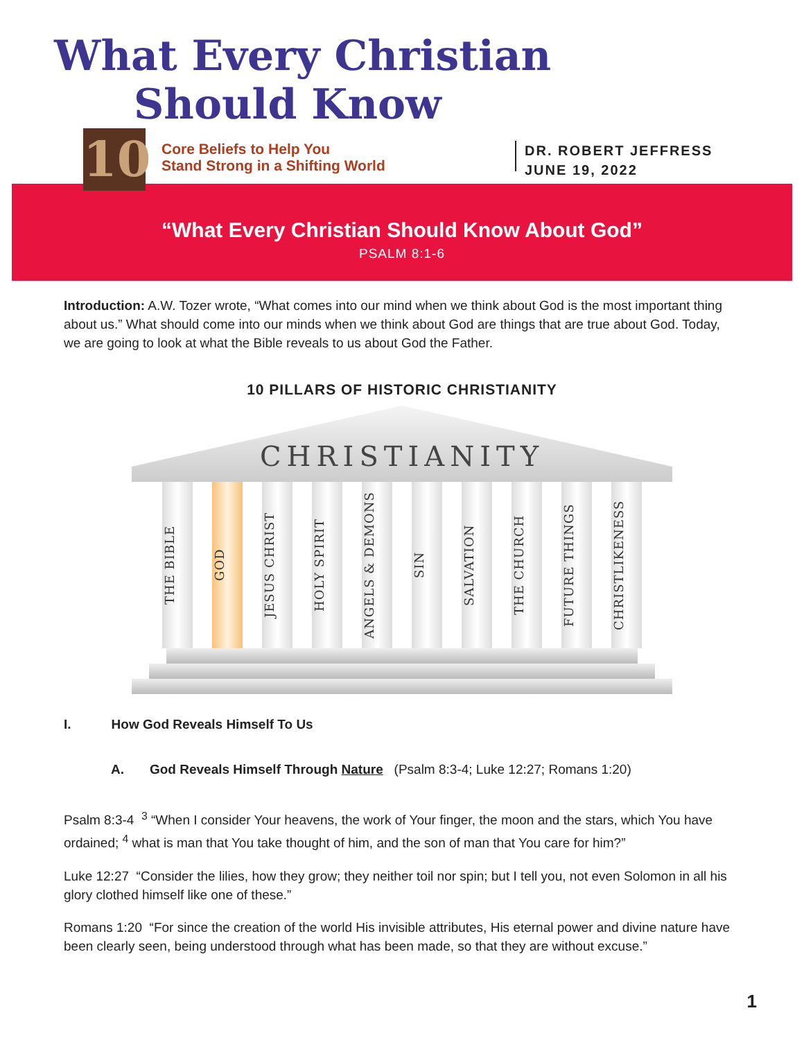What Every Christian
Should Know
10
Core Beliefs to Help You
Stand Strong in a Shifting World
DR. ROBERT JEFFRESS
JUNE 19, 2022
“What Every Christian Should Know About God”
PSALM 8:1-6
Introduction: A.W. Tozer wrote, “What comes into our mind when we think about God is the most important thing about us.” What should come into our minds when we think about God are things that are true about God. Today, we are going to look at what the Bible reveals to us about God the Father.
10 PILLARS OF HISTORIC CHRISTIANITY
CHRISTIANITY
THE BIBLE
GOD
JESUS CHRIST
HOLY SPIRIT
ANGELS & DEMONS
SIN
SALVATION
THE CHURCH
FUTURE THINGS
CHRISTLIKENESS
I. How God Reveals Himself To Us
A. God Reveals Himself Through Nature (Psalm 8:3-4; Luke 12:27; Romans 1:20)
Psalm 8:3-4 <sup>3</sup> “When I consider Your heavens, the work of Your finger, the moon and the stars, which You have ordained; <sup>4</sup> what is man that You take thought of him, and the son of man that You care for him?”
Luke 12:27 “Consider the lilies, how they grow; they neither toil nor spin; but I tell you, not even Solomon in all his glory clothed himself like one of these.”
Romans 1:20 “For since the creation of the world His invisible attributes, His eternal power and divine nature have been clearly seen, being understood through what has been made, so that they are without excuse.”
1